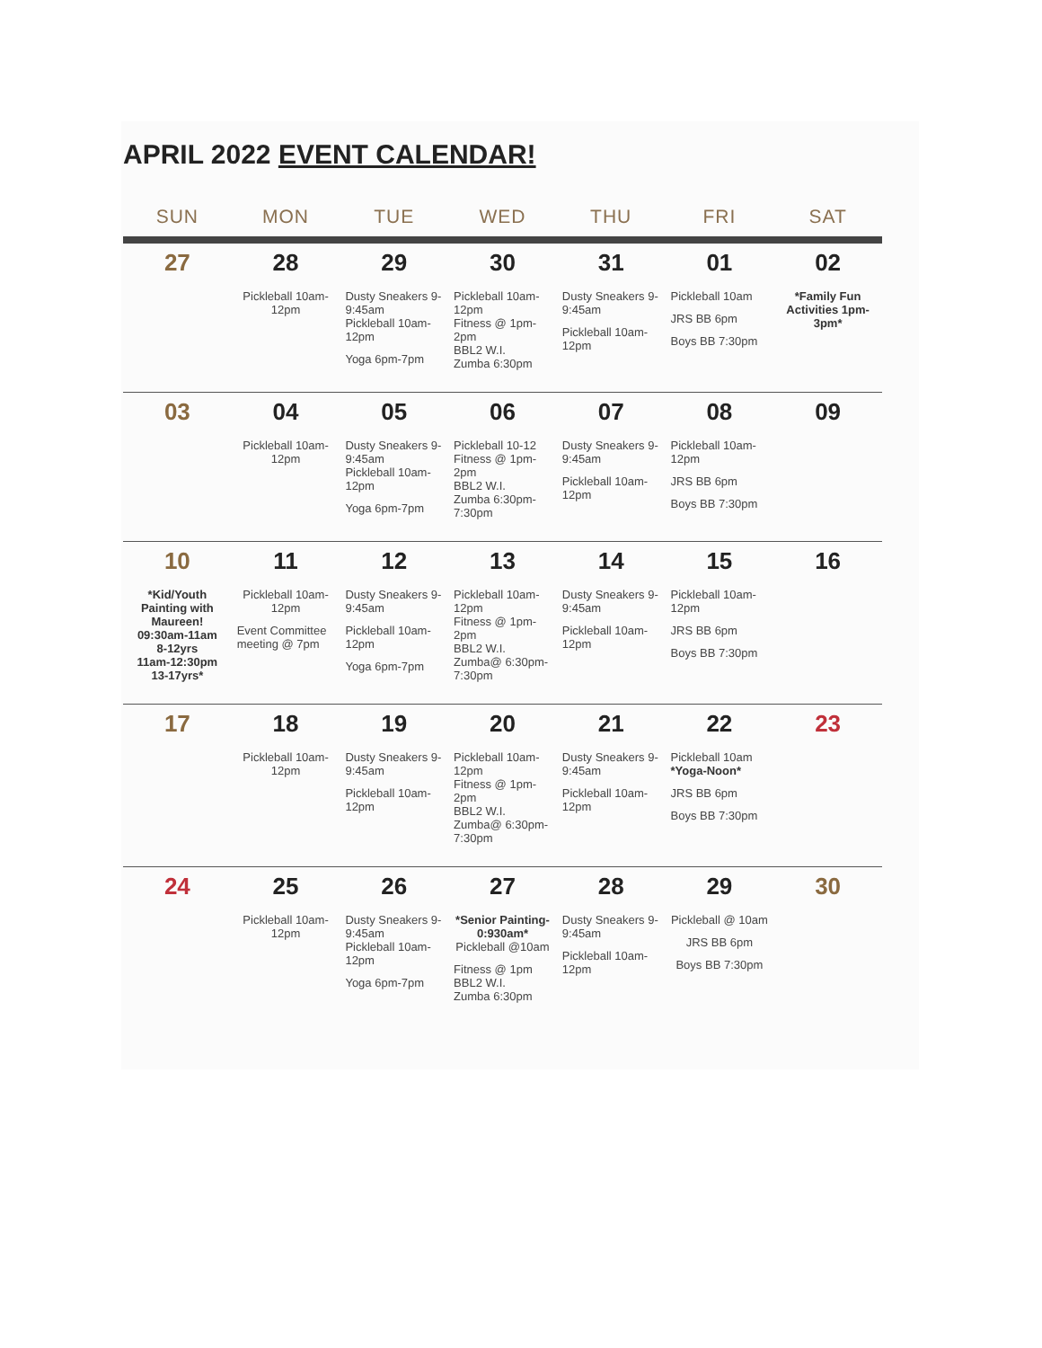APRIL 2022 EVENT CALENDAR!
| SUN | MON | TUE | WED | THU | FRI | SAT |
| --- | --- | --- | --- | --- | --- | --- |
| 27 | 28 Pickleball 10am-12pm | 29 Dusty Sneakers 9-9:45am Pickleball 10am-12pm Yoga 6pm-7pm | 30 Pickleball 10am-12pm Fitness @ 1pm-2pm BBL2 W.I. Zumba 6:30pm | 31 Dusty Sneakers 9-9:45am Pickleball 10am-12pm | 01 Pickleball 10am JRS BB 6pm Boys BB 7:30pm | 02 *Family Fun Activities 1pm-3pm* |
| 03 | 04 Pickleball 10am-12pm | 05 Dusty Sneakers 9-9:45am Pickleball 10am-12pm Yoga 6pm-7pm | 06 Pickleball 10-12 Fitness @ 1pm-2pm BBL2 W.I. Zumba 6:30pm-7:30pm | 07 Dusty Sneakers 9-9:45am Pickleball 10am-12pm | 08 Pickleball 10am-12pm JRS BB 6pm Boys BB 7:30pm | 09 |
| 10 *Kid/Youth Painting with Maureen! 09:30am-11am 8-12yrs 11am-12:30pm 13-17yrs* | 11 Pickleball 10am-12pm Event Committee meeting @ 7pm | 12 Dusty Sneakers 9-9:45am Pickleball 10am-12pm Yoga 6pm-7pm | 13 Pickleball 10am-12pm Fitness @ 1pm-2pm BBL2 W.I. Zumba@ 6:30pm-7:30pm | 14 Dusty Sneakers 9-9:45am Pickleball 10am-12pm | 15 Pickleball 10am-12pm JRS BB 6pm Boys BB 7:30pm | 16 |
| 17 | 18 Pickleball 10am-12pm | 19 Dusty Sneakers 9-9:45am Pickleball 10am-12pm | 20 Pickleball 10am-12pm Fitness @ 1pm-2pm BBL2 W.I. Zumba@ 6:30pm-7:30pm | 21 Dusty Sneakers 9-9:45am Pickleball 10am-12pm | 22 Pickleball 10am *Yoga-Noon* JRS BB 6pm Boys BB 7:30pm | 23 |
| 24 | 25 Pickleball 10am-12pm | 26 Dusty Sneakers 9-9:45am Pickleball 10am-12pm Yoga 6pm-7pm | 27 *Senior Painting-0:930am* Pickleball @10am Fitness @ 1pm BBL2 W.I. Zumba 6:30pm | 28 Dusty Sneakers 9-9:45am Pickleball 10am-12pm | 29 Pickleball @ 10am JRS BB 6pm Boys BB 7:30pm | 30 |